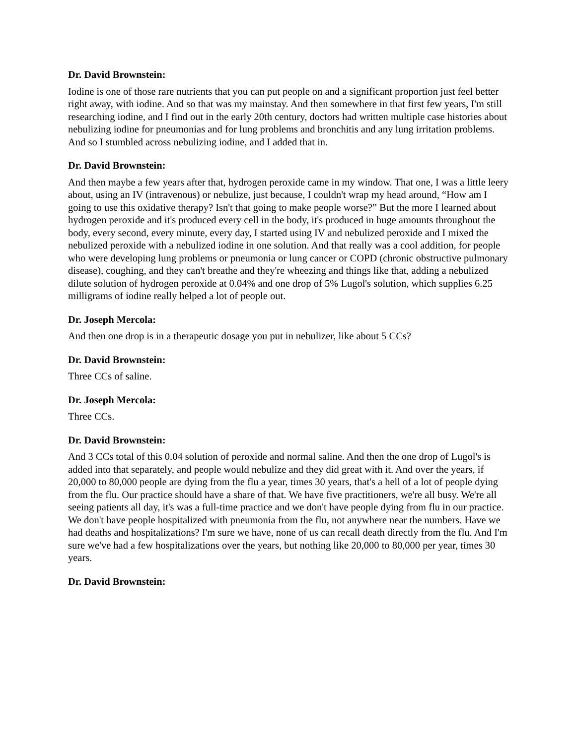Dr. David Brownstein:
Iodine is one of those rare nutrients that you can put people on and a significant proportion just feel better right away, with iodine. And so that was my mainstay. And then somewhere in that first few years, I'm still researching iodine, and I find out in the early 20th century, doctors had written multiple case histories about nebulizing iodine for pneumonias and for lung problems and bronchitis and any lung irritation problems. And so I stumbled across nebulizing iodine, and I added that in.
Dr. David Brownstein:
And then maybe a few years after that, hydrogen peroxide came in my window. That one, I was a little leery about, using an IV (intravenous) or nebulize, just because, I couldn't wrap my head around, “How am I going to use this oxidative therapy? Isn't that going to make people worse?” But the more I learned about hydrogen peroxide and it's produced every cell in the body, it's produced in huge amounts throughout the body, every second, every minute, every day, I started using IV and nebulized peroxide and I mixed the nebulized peroxide with a nebulized iodine in one solution. And that really was a cool addition, for people who were developing lung problems or pneumonia or lung cancer or COPD (chronic obstructive pulmonary disease), coughing, and they can't breathe and they're wheezing and things like that, adding a nebulized dilute solution of hydrogen peroxide at 0.04% and one drop of 5% Lugol's solution, which supplies 6.25 milligrams of iodine really helped a lot of people out.
Dr. Joseph Mercola:
And then one drop is in a therapeutic dosage you put in nebulizer, like about 5 CCs?
Dr. David Brownstein:
Three CCs of saline.
Dr. Joseph Mercola:
Three CCs.
Dr. David Brownstein:
And 3 CCs total of this 0.04 solution of peroxide and normal saline. And then the one drop of Lugol's is added into that separately, and people would nebulize and they did great with it. And over the years, if 20,000 to 80,000 people are dying from the flu a year, times 30 years, that's a hell of a lot of people dying from the flu. Our practice should have a share of that. We have five practitioners, we're all busy. We're all seeing patients all day, it's was a full-time practice and we don't have people dying from flu in our practice. We don't have people hospitalized with pneumonia from the flu, not anywhere near the numbers. Have we had deaths and hospitalizations? I'm sure we have, none of us can recall death directly from the flu. And I'm sure we've had a few hospitalizations over the years, but nothing like 20,000 to 80,000 per year, times 30 years.
Dr. David Brownstein: